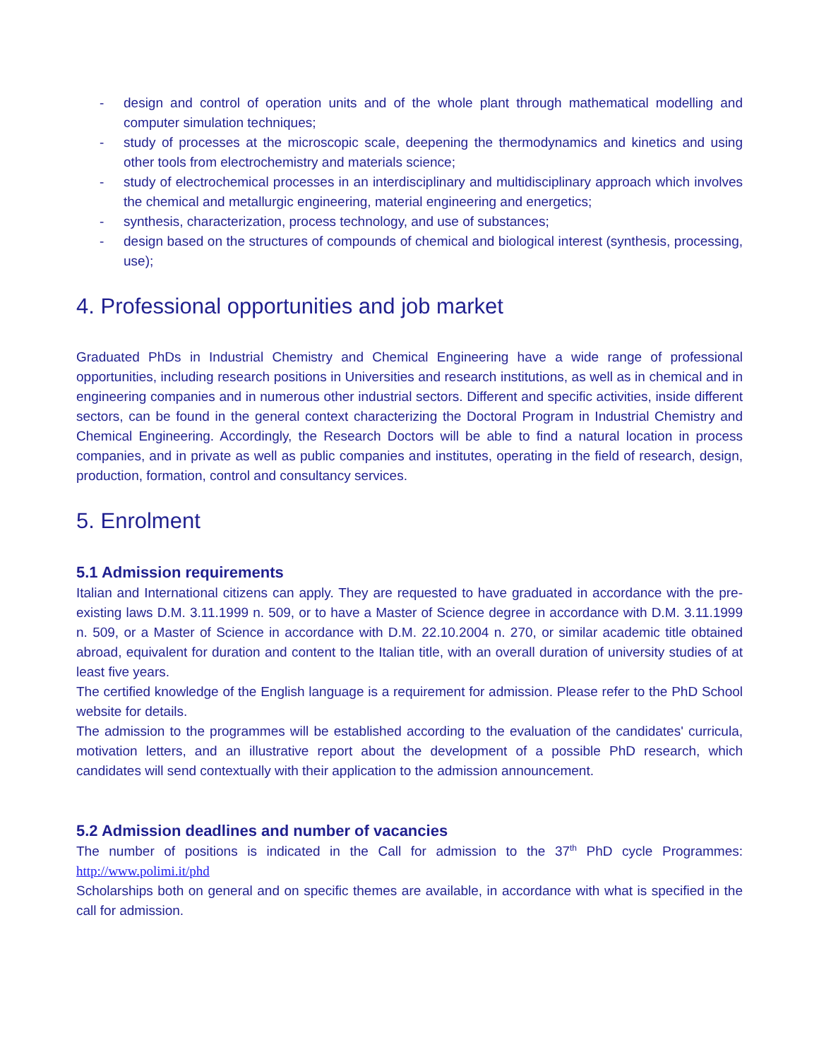- design and control of operation units and of the whole plant through mathematical modelling and computer simulation techniques;
- study of processes at the microscopic scale, deepening the thermodynamics and kinetics and using other tools from electrochemistry and materials science;
- study of electrochemical processes in an interdisciplinary and multidisciplinary approach which involves the chemical and metallurgic engineering, material engineering and energetics;
- synthesis, characterization, process technology, and use of substances;
- design based on the structures of compounds of chemical and biological interest (synthesis, processing, use);
4. Professional opportunities and job market
Graduated PhDs in Industrial Chemistry and Chemical Engineering have a wide range of professional opportunities, including research positions in Universities and research institutions, as well as in chemical and in engineering companies and in numerous other industrial sectors. Different and specific activities, inside different sectors, can be found in the general context characterizing the Doctoral Program in Industrial Chemistry and Chemical Engineering. Accordingly, the Research Doctors will be able to find a natural location in process companies, and in private as well as public companies and institutes, operating in the field of research, design, production, formation, control and consultancy services.
5. Enrolment
5.1 Admission requirements
Italian and International citizens can apply. They are requested to have graduated in accordance with the pre-existing laws D.M. 3.11.1999 n. 509, or to have a Master of Science degree in accordance with D.M. 3.11.1999 n. 509, or a Master of Science in accordance with D.M. 22.10.2004 n. 270, or similar academic title obtained abroad, equivalent for duration and content to the Italian title, with an overall duration of university studies of at least five years.
The certified knowledge of the English language is a requirement for admission. Please refer to the PhD School website for details.
The admission to the programmes will be established according to the evaluation of the candidates' curricula, motivation letters, and an illustrative report about the development of a possible PhD research, which candidates will send contextually with their application to the admission announcement.
5.2 Admission deadlines and number of vacancies
The number of positions is indicated in the Call for admission to the 37<sup>th</sup> PhD cycle Programmes: http://www.polimi.it/phd
Scholarships both on general and on specific themes are available, in accordance with what is specified in the call for admission.